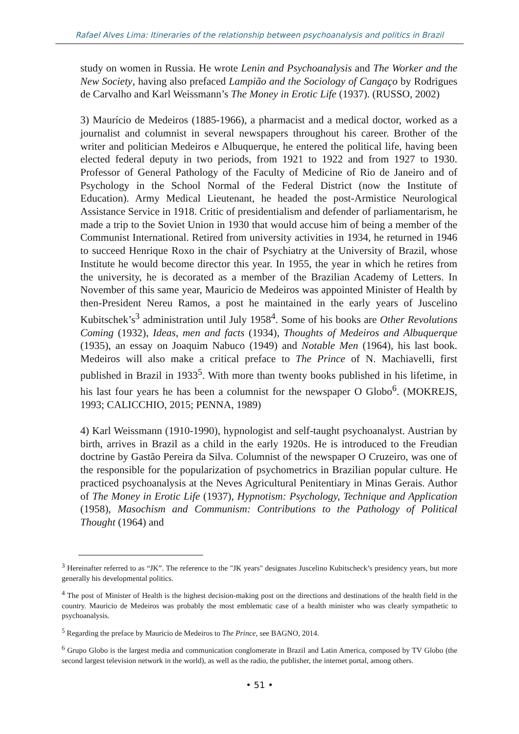Rafael Alves Lima: Itineraries of the relationship between psychoanalysis and politics in Brazil
study on women in Russia. He wrote Lenin and Psychoanalysis and The Worker and the New Society, having also prefaced Lampião and the Sociology of Cangaço by Rodrigues de Carvalho and Karl Weissmann’s The Money in Erotic Life (1937). (RUSSO, 2002)
3) Maurício de Medeiros (1885-1966), a pharmacist and a medical doctor, worked as a journalist and columnist in several newspapers throughout his career. Brother of the writer and politician Medeiros e Albuquerque, he entered the political life, having been elected federal deputy in two periods, from 1921 to 1922 and from 1927 to 1930. Professor of General Pathology of the Faculty of Medicine of Rio de Janeiro and of Psychology in the School Normal of the Federal District (now the Institute of Education). Army Medical Lieutenant, he headed the post-Armistice Neurological Assistance Service in 1918. Critic of presidentialism and defender of parliamentarism, he made a trip to the Soviet Union in 1930 that would accuse him of being a member of the Communist International. Retired from university activities in 1934, he returned in 1946 to succeed Henrique Roxo in the chair of Psychiatry at the University of Brazil, whose Institute he would become director this year. In 1955, the year in which he retires from the university, he is decorated as a member of the Brazilian Academy of Letters. In November of this same year, Mauricio de Medeiros was appointed Minister of Health by then-President Nereu Ramos, a post he maintained in the early years of Juscelino Kubitschek’s<sup>3</sup> administration until July 1958<sup>4</sup>. Some of his books are Other Revolutions Coming (1932), Ideas, men and facts (1934), Thoughts of Medeiros and Albuquerque (1935), an essay on Joaquim Nabuco (1949) and Notable Men (1964), his last book. Medeiros will also make a critical preface to The Prince of N. Machiavelli, first published in Brazil in 1933<sup>5</sup>. With more than twenty books published in his lifetime, in his last four years he has been a columnist for the newspaper O Globo<sup>6</sup>. (MOKREJS, 1993; CALICCHIO, 2015; PENNA, 1989)
4) Karl Weissmann (1910-1990), hypnologist and self-taught psychoanalyst. Austrian by birth, arrives in Brazil as a child in the early 1920s. He is introduced to the Freudian doctrine by Gastão Pereira da Silva. Columnist of the newspaper O Cruzeiro, was one of the responsible for the popularization of psychometrics in Brazilian popular culture. He practiced psychoanalysis at the Neves Agricultural Penitentiary in Minas Gerais. Author of The Money in Erotic Life (1937), Hypnotism: Psychology, Technique and Application (1958), Masochism and Communism: Contributions to the Pathology of Political Thought (1964) and
<sup>3</sup> Hereinafter referred to as “JK”. The reference to the "JK years" designates Juscelino Kubitscheck’s presidency years, but more generally his developmental politics.
<sup>4</sup> The post of Minister of Health is the highest decision-making post on the directions and destinations of the health field in the country. Mauricio de Medeiros was probably the most emblematic case of a health minister who was clearly sympathetic to psychoanalysis.
<sup>5</sup> Regarding the preface by Mauricio de Medeiros to The Prince, see BAGNO, 2014.
<sup>6</sup> Grupo Globo is the largest media and communication conglomerate in Brazil and Latin America, composed by TV Globo (the second largest television network in the world), as well as the radio, the publisher, the internet portal, among others.
• 51 •